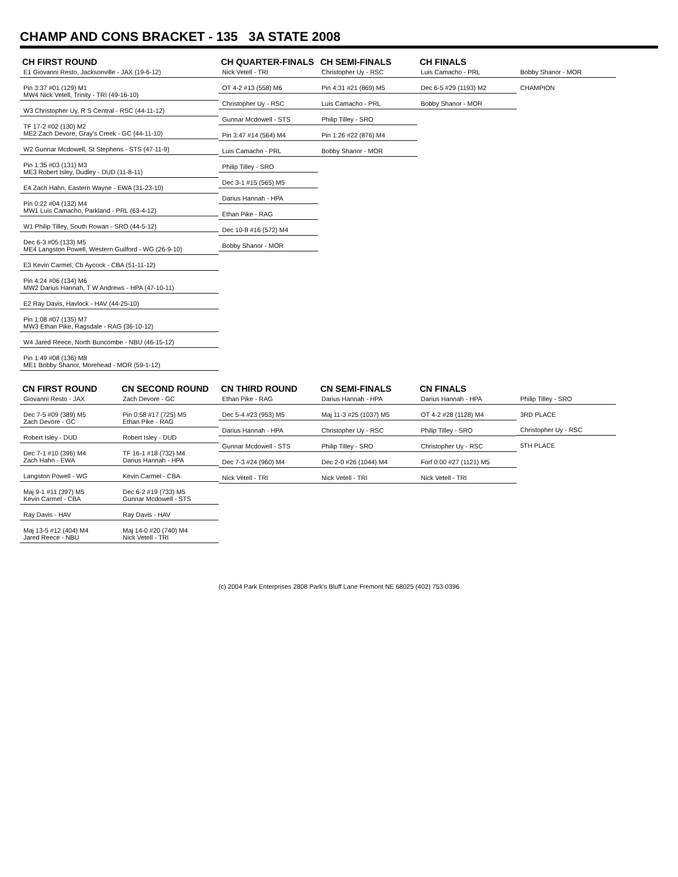CHAMP AND CONS BRACKET - 135 3A STATE 2008
CH FIRST ROUND
CH QUARTER-FINALS
CH SEMI-FINALS
CH FINALS
E1 Giovanni Resto, Jacksonville - JAX (19-6-12)
Pin 3:37 #01 (129) M1
MW4 Nick Vetell, Trinity - TRI (49-16-10)
W3 Christopher Uy, R S Central - RSC (44-11-12)
TF 17-2 #02 (130) M2
ME2 Zach Devore, Gray's Creek - GC (44-11-10)
W2 Gunnar Mcdowell, St Stephens - STS (47-11-9)
Pin 1:35 #03 (131) M3
ME3 Robert Isley, Dudley - DUD (11-8-11)
E4 Zach Hahn, Eastern Wayne - EWA (31-23-10)
Pin 0:22 #04 (132) M4
MW1 Luis Camacho, Parkland - PRL (63-4-12)
W1 Philip Tilley, South Rowan - SRO (44-5-12)
Dec 6-3 #05 (133) M5
ME4 Langston Powell, Western Guilford - WG (26-9-10)
E3 Kevin Carmel, Cb Aycock - CBA (51-11-12)
Pin 4:24 #06 (134) M6
MW2 Darius Hannah, T W Andrews - HPA (47-10-11)
E2 Ray Davis, Havlock - HAV (44-25-10)
Pin 1:08 #07 (135) M7
MW3 Ethan Pike, Ragsdale - RAG (36-10-12)
W4 Jared Reece, North Buncombe - NBU (46-15-12)
Pin 1:49 #08 (136) M8
ME1 Bobby Shanor, Morehead - MOR (59-1-12)
Nick Vetell - TRI
OT 4-2 #13 (558) M6
Christopher Uy - RSC
Gunnar Mcdowell - STS
Pin 3:47 #14 (564) M4
Luis Camacho - PRL
Philip Tilley - SRO
Dec 3-1 #15 (565) M5
Darius Hannah - HPA
Ethan Pike - RAG
Dec 10-8 #16 (572) M4
Bobby Shanor - MOR
Christopher Uy - RSC
Pin 4:31 #21 (869) M5
Luis Camacho - PRL
Philip Tilley - SRO
Pin 1:26 #22 (876) M4
Bobby Shanor - MOR
Luis Camacho - PRL
Dec 6-5 #29 (1193) M2
Bobby Shanor - MOR
Bobby Shanor - MOR
CHAMPION
CN FIRST ROUND
CN SECOND ROUND
CN THIRD ROUND
CN SEMI-FINALS
CN FINALS
Giovanni Resto - JAX
Dec 7-5 #09 (389) M5
Zach Devore - GC
Robert Isley - DUD
Dec 7-1 #10 (396) M4
Zach Hahn - EWA
Langston Powell - WG
Maj 9-1 #11 (397) M5
Kevin Carmel - CBA
Ray Davis - HAV
Maj 13-5 #12 (404) M4
Jared Reece - NBU
Zach Devore - GC
Pin 0:58 #17 (725) M5
Ethan Pike - RAG
Robert Isley - DUD
TF 16-1 #18 (732) M4
Darius Hannah - HPA
Kevin Carmel - CBA
Dec 6-2 #19 (733) M5
Gunnar Mcdowell - STS
Ray Davis - HAV
Maj 14-0 #20 (740) M4
Nick Vetell - TRI
Ethan Pike - RAG
Dec 5-4 #23 (953) M5
Darius Hannah - HPA
Gunnar Mcdowell - STS
Dec 7-3 #24 (960) M4
Nick Vetell - TRI
Darius Hannah - HPA
Maj 11-3 #25 (1037) M5
Christopher Uy - RSC
Philip Tilley - SRO
Dec 2-0 #26 (1044) M4
Nick Vetell - TRI
Darius Hannah - HPA
OT 4-2 #28 (1128) M4
Philip Tilley - SRO
Christopher Uy - RSC
Forf 0:00 #27 (1121) M5
Nick Vetell - TRI
Philip Tilley - SRO
3RD PLACE
Christopher Uy - RSC
5TH PLACE
(c) 2004 Park Enterprises 2808 Park's Bluff Lane Fremont NE 68025 (402) 753-0396